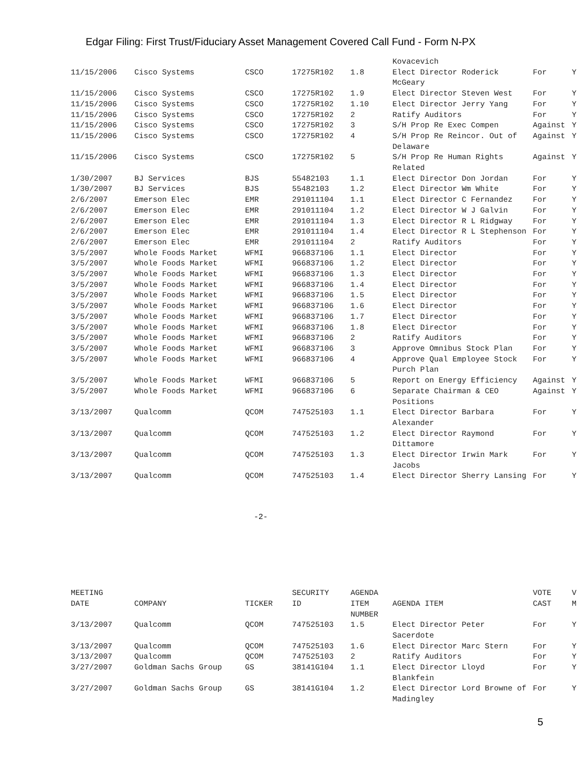Edgar Filing: First Trust/Fiduciary Asset Management Covered Call Fund - Form N-PX
| | | | | | Kovacevich | | |
| 11/15/2006 | Cisco Systems | CSCO | 17275R102 | 1.8 | Elect Director Roderick McGeary | For | Y |
| 11/15/2006 | Cisco Systems | CSCO | 17275R102 | 1.9 | Elect Director Steven West | For | Y |
| 11/15/2006 | Cisco Systems | CSCO | 17275R102 | 1.10 | Elect Director Jerry Yang | For | Y |
| 11/15/2006 | Cisco Systems | CSCO | 17275R102 | 2 | Ratify Auditors | For | Y |
| 11/15/2006 | Cisco Systems | CSCO | 17275R102 | 3 | S/H Prop Re Exec Compen | Against | Y |
| 11/15/2006 | Cisco Systems | CSCO | 17275R102 | 4 | S/H Prop Re Reincor. Out of Delaware | Against | Y |
| 11/15/2006 | Cisco Systems | CSCO | 17275R102 | 5 | S/H Prop Re Human Rights Related | Against | Y |
| 1/30/2007 | BJ Services | BJS | 55482103 | 1.1 | Elect Director Don Jordan | For | Y |
| 1/30/2007 | BJ Services | BJS | 55482103 | 1.2 | Elect Director Wm White | For | Y |
| 2/6/2007 | Emerson Elec | EMR | 291011104 | 1.1 | Elect Director C Fernandez | For | Y |
| 2/6/2007 | Emerson Elec | EMR | 291011104 | 1.2 | Elect Director W J Galvin | For | Y |
| 2/6/2007 | Emerson Elec | EMR | 291011104 | 1.3 | Elect Director R L Ridgway | For | Y |
| 2/6/2007 | Emerson Elec | EMR | 291011104 | 1.4 | Elect Director R L Stephenson | For | Y |
| 2/6/2007 | Emerson Elec | EMR | 291011104 | 2 | Ratify Auditors | For | Y |
| 3/5/2007 | Whole Foods Market | WFMI | 966837106 | 1.1 | Elect Director | For | Y |
| 3/5/2007 | Whole Foods Market | WFMI | 966837106 | 1.2 | Elect Director | For | Y |
| 3/5/2007 | Whole Foods Market | WFMI | 966837106 | 1.3 | Elect Director | For | Y |
| 3/5/2007 | Whole Foods Market | WFMI | 966837106 | 1.4 | Elect Director | For | Y |
| 3/5/2007 | Whole Foods Market | WFMI | 966837106 | 1.5 | Elect Director | For | Y |
| 3/5/2007 | Whole Foods Market | WFMI | 966837106 | 1.6 | Elect Director | For | Y |
| 3/5/2007 | Whole Foods Market | WFMI | 966837106 | 1.7 | Elect Director | For | Y |
| 3/5/2007 | Whole Foods Market | WFMI | 966837106 | 1.8 | Elect Director | For | Y |
| 3/5/2007 | Whole Foods Market | WFMI | 966837106 | 2 | Ratify Auditors | For | Y |
| 3/5/2007 | Whole Foods Market | WFMI | 966837106 | 3 | Approve Omnibus Stock Plan | For | Y |
| 3/5/2007 | Whole Foods Market | WFMI | 966837106 | 4 | Approve Qual Employee Stock Purch Plan | For | Y |
| 3/5/2007 | Whole Foods Market | WFMI | 966837106 | 5 | Report on Energy Efficiency | Against | Y |
| 3/5/2007 | Whole Foods Market | WFMI | 966837106 | 6 | Separate Chairman & CEO Positions | Against | Y |
| 3/13/2007 | Qualcomm | QCOM | 747525103 | 1.1 | Elect Director Barbara Alexander | For | Y |
| 3/13/2007 | Qualcomm | QCOM | 747525103 | 1.2 | Elect Director Raymond Dittamore | For | Y |
| 3/13/2007 | Qualcomm | QCOM | 747525103 | 1.3 | Elect Director Irwin Mark Jacobs | For | Y |
| 3/13/2007 | Qualcomm | QCOM | 747525103 | 1.4 | Elect Director Sherry Lansing | For | Y |
-2-
| MEETING DATE | COMPANY | TICKER | SECURITY ID | AGENDA ITEM NUMBER | AGENDA ITEM | VOTE CAST | V M |
| --- | --- | --- | --- | --- | --- | --- | --- |
| 3/13/2007 | Qualcomm | QCOM | 747525103 | 1.5 | Elect Director Peter Sacerdote | For | Y |
| 3/13/2007 | Qualcomm | QCOM | 747525103 | 1.6 | Elect Director Marc Stern | For | Y |
| 3/13/2007 | Qualcomm | QCOM | 747525103 | 2 | Ratify Auditors | For | Y |
| 3/27/2007 | Goldman Sachs Group | GS | 38141G104 | 1.1 | Elect Director Lloyd Blankfein | For | Y |
| 3/27/2007 | Goldman Sachs Group | GS | 38141G104 | 1.2 | Elect Director Lord Browne of Madingley | For | Y |
5